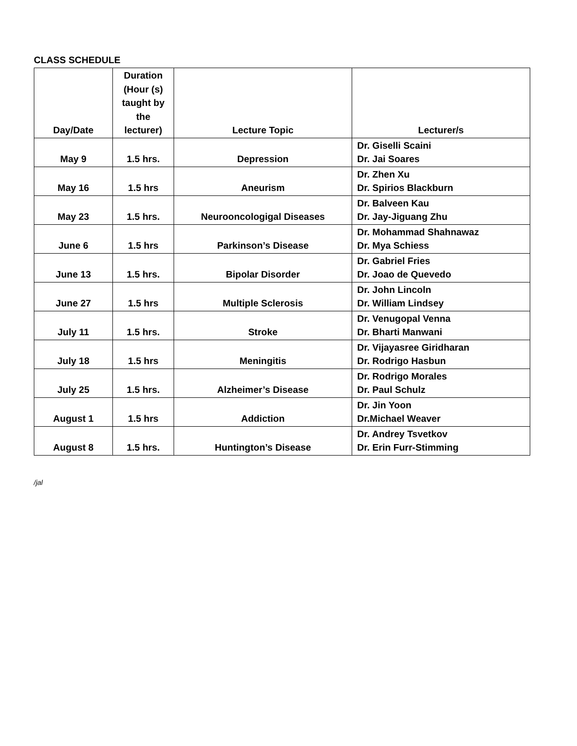CLASS SCHEDULE
| Day/Date | Duration (Hour (s) taught by the lecturer) | Lecture Topic | Lecturer/s |
| --- | --- | --- | --- |
| May 9 | 1.5 hrs. | Depression | Dr. Giselli Scaini Dr. Jai Soares |
| May 16 | 1.5 hrs | Aneurism | Dr. Zhen Xu Dr. Spirios Blackburn |
| May 23 | 1.5 hrs. | Neurooncologigal Diseases | Dr. Balveen Kau Dr. Jay-Jiguang Zhu |
| June 6 | 1.5 hrs | Parkinson’s Disease | Dr. Mohammad Shahnawaz Dr. Mya Schiess |
| June 13 | 1.5 hrs. | Bipolar Disorder | Dr. Gabriel Fries Dr. Joao de Quevedo |
| June 27 | 1.5 hrs | Multiple Sclerosis | Dr. John Lincoln Dr. William Lindsey |
| July 11 | 1.5 hrs. | Stroke | Dr. Venugopal Venna Dr. Bharti Manwani |
| July 18 | 1.5 hrs | Meningitis | Dr. Vijayasree Giridharan Dr. Rodrigo Hasbun |
| July 25 | 1.5 hrs. | Alzheimer’s Disease | Dr. Rodrigo Morales Dr. Paul Schulz |
| August 1 | 1.5 hrs | Addiction | Dr. Jin Yoon Dr.Michael Weaver |
| August 8 | 1.5 hrs. | Huntington’s Disease | Dr. Andrey Tsvetkov Dr. Erin Furr-Stimming |
/jal